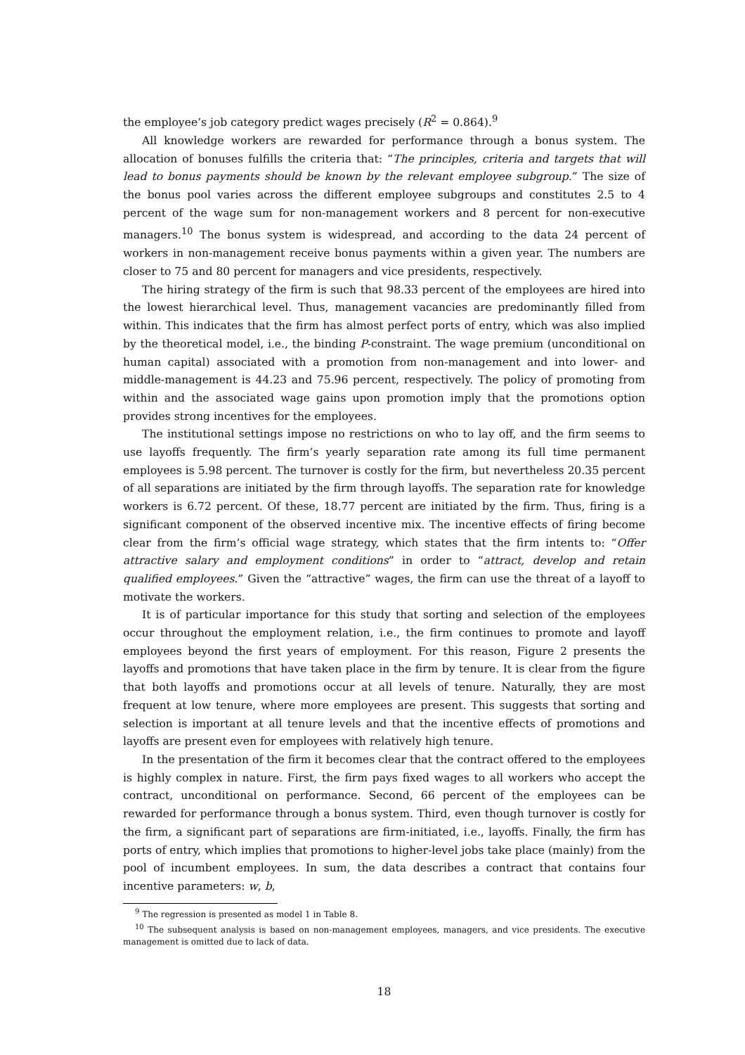the employee’s job category predict wages precisely (R<sup>2</sup> = 0.864).<sup>9</sup>
All knowledge workers are rewarded for performance through a bonus system. The allocation of bonuses fulfills the criteria that: “The principles, criteria and targets that will lead to bonus payments should be known by the relevant employee subgroup.” The size of the bonus pool varies across the different employee subgroups and constitutes 2.5 to 4 percent of the wage sum for non-management workers and 8 percent for non-executive managers.<sup>10</sup> The bonus system is widespread, and according to the data 24 percent of workers in non-management receive bonus payments within a given year. The numbers are closer to 75 and 80 percent for managers and vice presidents, respectively.
The hiring strategy of the firm is such that 98.33 percent of the employees are hired into the lowest hierarchical level. Thus, management vacancies are predominantly filled from within. This indicates that the firm has almost perfect ports of entry, which was also implied by the theoretical model, i.e., the binding P-constraint. The wage premium (unconditional on human capital) associated with a promotion from non-management and into lower- and middle-management is 44.23 and 75.96 percent, respectively. The policy of promoting from within and the associated wage gains upon promotion imply that the promotions option provides strong incentives for the employees.
The institutional settings impose no restrictions on who to lay off, and the firm seems to use layoffs frequently. The firm’s yearly separation rate among its full time permanent employees is 5.98 percent. The turnover is costly for the firm, but nevertheless 20.35 percent of all separations are initiated by the firm through layoffs. The separation rate for knowledge workers is 6.72 percent. Of these, 18.77 percent are initiated by the firm. Thus, firing is a significant component of the observed incentive mix. The incentive effects of firing become clear from the firm’s official wage strategy, which states that the firm intents to: “Offer attractive salary and employment conditions” in order to “attract, develop and retain qualified employees.” Given the “attractive” wages, the firm can use the threat of a layoff to motivate the workers.
It is of particular importance for this study that sorting and selection of the employees occur throughout the employment relation, i.e., the firm continues to promote and layoff employees beyond the first years of employment. For this reason, Figure 2 presents the layoffs and promotions that have taken place in the firm by tenure. It is clear from the figure that both layoffs and promotions occur at all levels of tenure. Naturally, they are most frequent at low tenure, where more employees are present. This suggests that sorting and selection is important at all tenure levels and that the incentive effects of promotions and layoffs are present even for employees with relatively high tenure.
In the presentation of the firm it becomes clear that the contract offered to the employees is highly complex in nature. First, the firm pays fixed wages to all workers who accept the contract, unconditional on performance. Second, 66 percent of the employees can be rewarded for performance through a bonus system. Third, even though turnover is costly for the firm, a significant part of separations are firm-initiated, i.e., layoffs. Finally, the firm has ports of entry, which implies that promotions to higher-level jobs take place (mainly) from the pool of incumbent employees. In sum, the data describes a contract that contains four incentive parameters: w, b,
<sup>9</sup> The regression is presented as model 1 in Table 8.
<sup>10</sup> The subsequent analysis is based on non-management employees, managers, and vice presidents. The executive management is omitted due to lack of data.
18